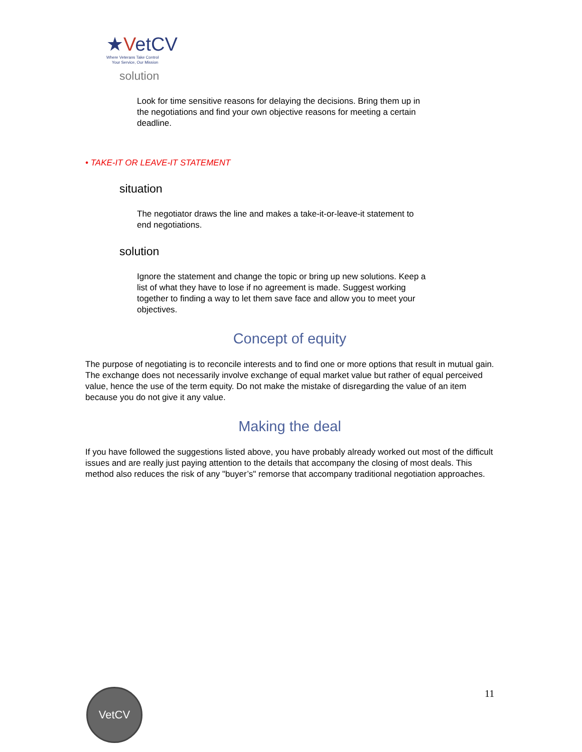★VetCV
Where Veterans Take Control
Your Service, Our Mission
solution
Look for time sensitive reasons for delaying the decisions. Bring them up in the negotiations and find your own objective reasons for meeting a certain deadline.
• TAKE-IT OR LEAVE-IT STATEMENT
situation
The negotiator draws the line and makes a take-it-or-leave-it statement to end negotiations.
solution
Ignore the statement and change the topic or bring up new solutions. Keep a list of what they have to lose if no agreement is made. Suggest working together to finding a way to let them save face and allow you to meet your objectives.
Concept of equity
The purpose of negotiating is to reconcile interests and to find one or more options that result in mutual gain. The exchange does not necessarily involve exchange of equal market value but rather of equal perceived value, hence the use of the term equity. Do not make the mistake of disregarding the value of an item because you do not give it any value.
Making the deal
If you have followed the suggestions listed above, you have probably already worked out most of the difficult issues and are really just paying attention to the details that accompany the closing of most deals. This method also reduces the risk of any "buyer’s" remorse that accompany traditional negotiation approaches.
11
VetCV